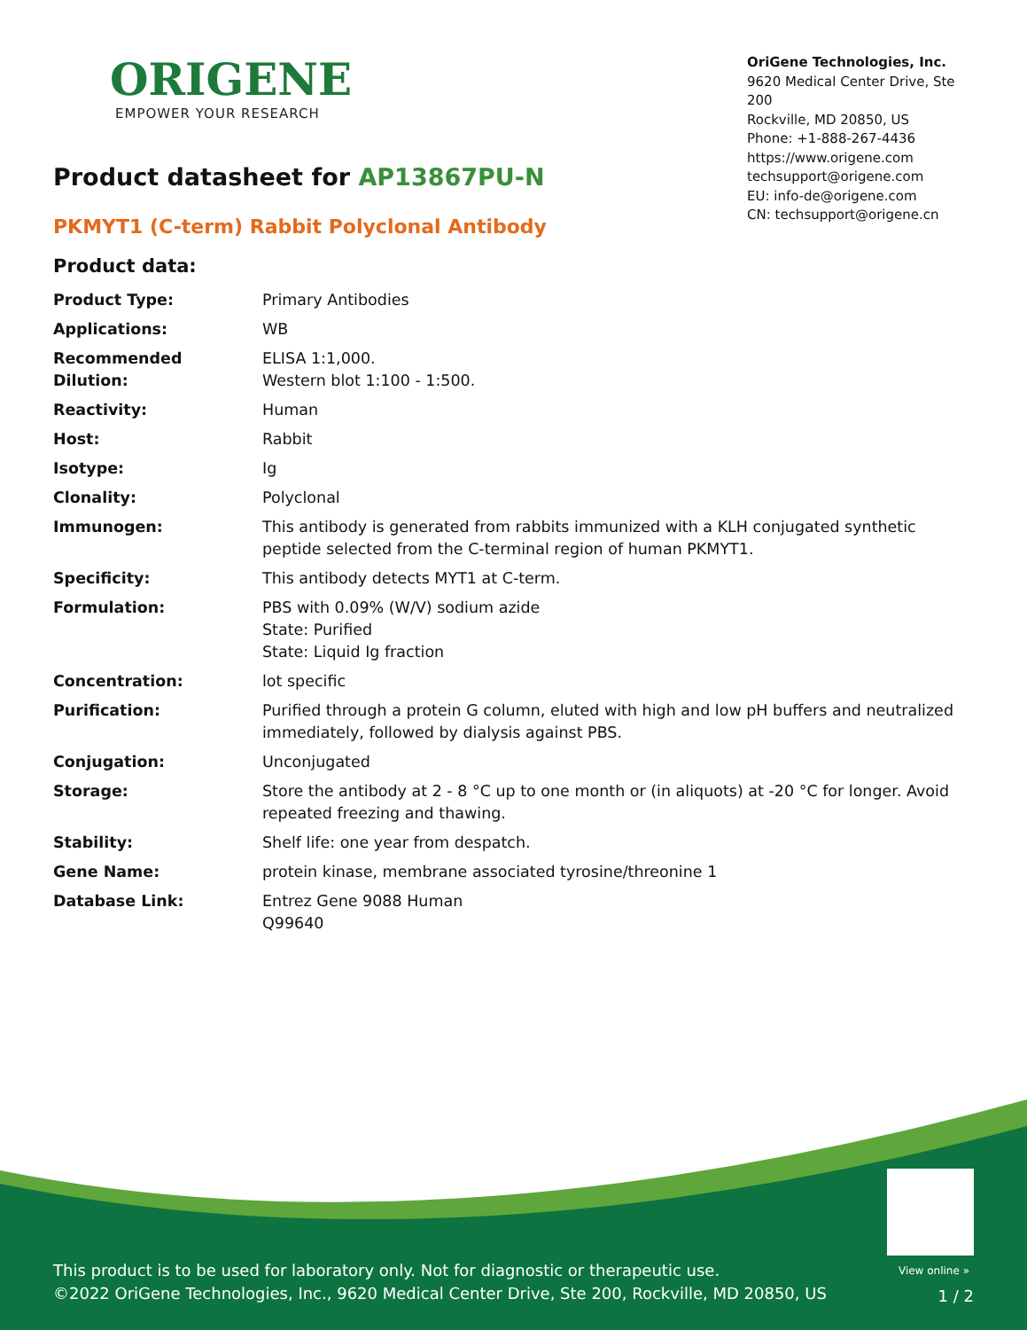ORIGENE
EMPOWER YOUR RESEARCH
OriGene Technologies, Inc.
9620 Medical Center Drive, Ste 200
Rockville, MD 20850, US
Phone: +1-888-267-4436
https://www.origene.com
techsupport@origene.com
EU: info-de@origene.com
CN: techsupport@origene.cn
Product datasheet for AP13867PU-N
PKMYT1 (C-term) Rabbit Polyclonal Antibody
Product data:
| Product Type: | Primary Antibodies |
| Applications: | WB |
| Recommended Dilution: | ELISA 1:1,000. Western blot 1:100 - 1:500. |
| Reactivity: | Human |
| Host: | Rabbit |
| Isotype: | Ig |
| Clonality: | Polyclonal |
| Immunogen: | This antibody is generated from rabbits immunized with a KLH conjugated synthetic peptide selected from the C-terminal region of human PKMYT1. |
| Specificity: | This antibody detects MYT1 at C-term. |
| Formulation: | PBS with 0.09% (W/V) sodium azide State: Purified State: Liquid Ig fraction |
| Concentration: | lot specific |
| Purification: | Purified through a protein G column, eluted with high and low pH buffers and neutralized immediately, followed by dialysis against PBS. |
| Conjugation: | Unconjugated |
| Storage: | Store the antibody at 2 - 8 °C up to one month or (in aliquots) at -20 °C for longer. Avoid repeated freezing and thawing. |
| Stability: | Shelf life: one year from despatch. |
| Gene Name: | protein kinase, membrane associated tyrosine/threonine 1 |
| Database Link: | Entrez Gene 9088 Human Q99640 |
View online »
This product is to be used for laboratory only. Not for diagnostic or therapeutic use.
©2022 OriGene Technologies, Inc., 9620 Medical Center Drive, Ste 200, Rockville, MD 20850, US
1 / 2